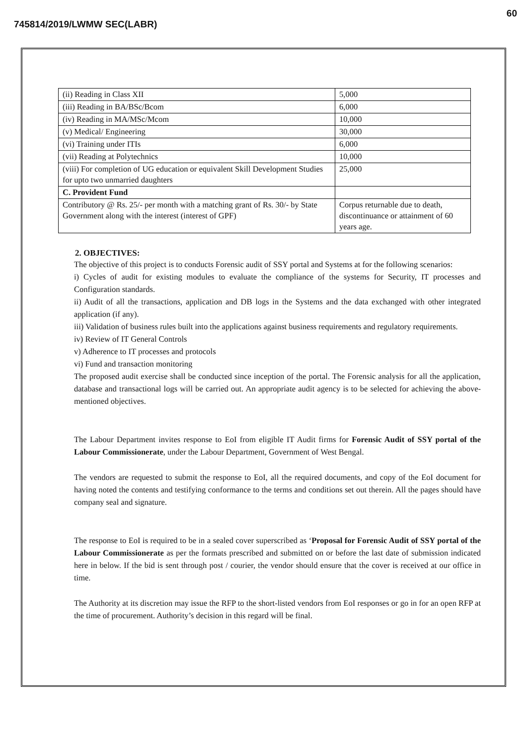60
745814/2019/LWMW SEC(LABR)
| (ii) Reading in Class XII | 5,000 |
| (iii) Reading in BA/BSc/Bcom | 6,000 |
| (iv) Reading in MA/MSc/Mcom | 10,000 |
| (v) Medical/ Engineering | 30,000 |
| (vi) Training under ITIs | 6,000 |
| (vii) Reading at Polytechnics | 10,000 |
| (viii) For completion of UG education or equivalent Skill Development Studies for upto two unmarried daughters | 25,000 |
| C. Provident Fund | |
| Contributory @ Rs. 25/- per month with a matching grant of Rs. 30/- by State Government along with the interest (interest of GPF) | Corpus returnable due to death, discontinuance or attainment of 60 years age. |
2. OBJECTIVES:
The objective of this project is to conducts Forensic audit of SSY portal and Systems at for the following scenarios:
i) Cycles of audit for existing modules to evaluate the compliance of the systems for Security, IT processes and Configuration standards.
ii) Audit of all the transactions, application and DB logs in the Systems and the data exchanged with other integrated application (if any).
iii) Validation of business rules built into the applications against business requirements and regulatory requirements.
iv) Review of IT General Controls
v) Adherence to IT processes and protocols
vi) Fund and transaction monitoring
The proposed audit exercise shall be conducted since inception of the portal. The Forensic analysis for all the application, database and transactional logs will be carried out. An appropriate audit agency is to be selected for achieving the above-mentioned objectives.
The Labour Department invites response to EoI from eligible IT Audit firms for Forensic Audit of SSY portal of the Labour Commissionerate, under the Labour Department, Government of West Bengal.
The vendors are requested to submit the response to EoI, all the required documents, and copy of the EoI document for having noted the contents and testifying conformance to the terms and conditions set out therein. All the pages should have company seal and signature.
The response to EoI is required to be in a sealed cover superscribed as ‘Proposal for Forensic Audit of SSY portal of the Labour Commissionerate as per the formats prescribed and submitted on or before the last date of submission indicated here in below. If the bid is sent through post / courier, the vendor should ensure that the cover is received at our office in time.
The Authority at its discretion may issue the RFP to the short-listed vendors from EoI responses or go in for an open RFP at the time of procurement. Authority’s decision in this regard will be final.